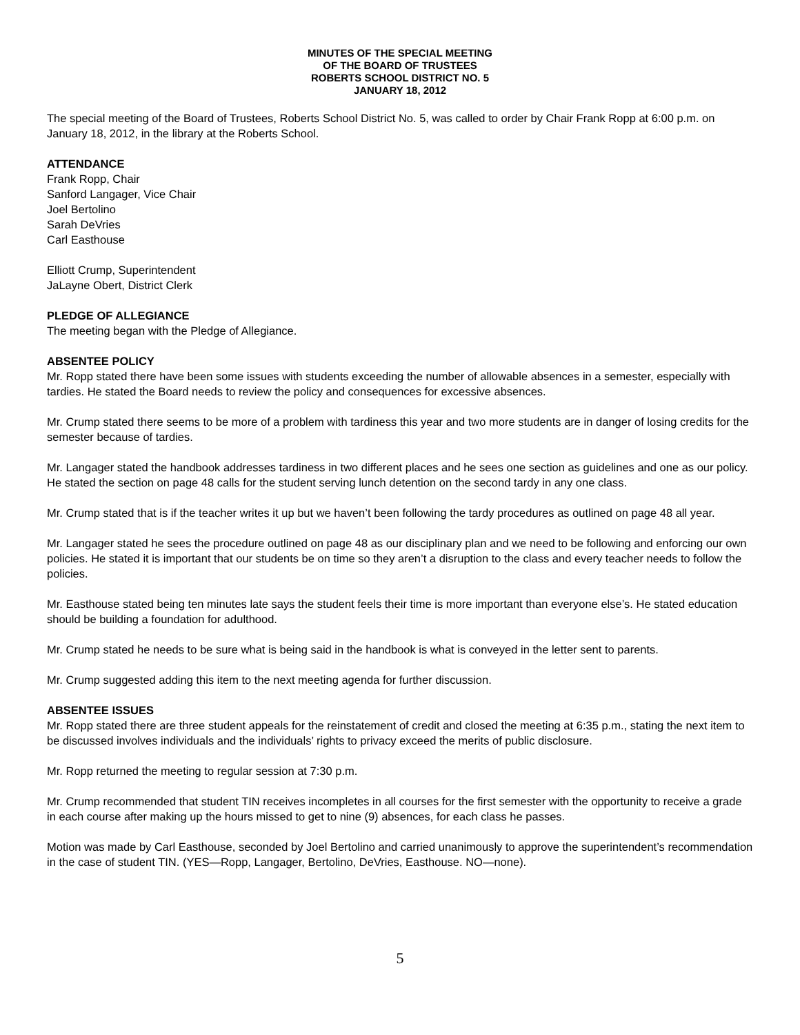MINUTES OF THE SPECIAL MEETING
OF THE BOARD OF TRUSTEES
ROBERTS SCHOOL DISTRICT NO. 5
JANUARY 18, 2012
The special meeting of the Board of Trustees, Roberts School District No. 5, was called to order by Chair Frank Ropp at 6:00 p.m. on January 18, 2012, in the library at the Roberts School.
ATTENDANCE
Frank Ropp, Chair
Sanford Langager, Vice Chair
Joel Bertolino
Sarah DeVries
Carl Easthouse
Elliott Crump, Superintendent
JaLayne Obert, District Clerk
PLEDGE OF ALLEGIANCE
The meeting began with the Pledge of Allegiance.
ABSENTEE POLICY
Mr. Ropp stated there have been some issues with students exceeding the number of allowable absences in a semester, especially with tardies. He stated the Board needs to review the policy and consequences for excessive absences.
Mr. Crump stated there seems to be more of a problem with tardiness this year and two more students are in danger of losing credits for the semester because of tardies.
Mr. Langager stated the handbook addresses tardiness in two different places and he sees one section as guidelines and one as our policy. He stated the section on page 48 calls for the student serving lunch detention on the second tardy in any one class.
Mr. Crump stated that is if the teacher writes it up but we haven’t been following the tardy procedures as outlined on page 48 all year.
Mr. Langager stated he sees the procedure outlined on page 48 as our disciplinary plan and we need to be following and enforcing our own policies. He stated it is important that our students be on time so they aren’t a disruption to the class and every teacher needs to follow the policies.
Mr. Easthouse stated being ten minutes late says the student feels their time is more important than everyone else’s. He stated education should be building a foundation for adulthood.
Mr. Crump stated he needs to be sure what is being said in the handbook is what is conveyed in the letter sent to parents.
Mr. Crump suggested adding this item to the next meeting agenda for further discussion.
ABSENTEE ISSUES
Mr. Ropp stated there are three student appeals for the reinstatement of credit and closed the meeting at 6:35 p.m., stating the next item to be discussed involves individuals and the individuals’ rights to privacy exceed the merits of public disclosure.
Mr. Ropp returned the meeting to regular session at 7:30 p.m.
Mr. Crump recommended that student TIN receives incompletes in all courses for the first semester with the opportunity to receive a grade in each course after making up the hours missed to get to nine (9) absences, for each class he passes.
Motion was made by Carl Easthouse, seconded by Joel Bertolino and carried unanimously to approve the superintendent’s recommendation in the case of student TIN. (YES—Ropp, Langager, Bertolino, DeVries, Easthouse. NO—none).
5